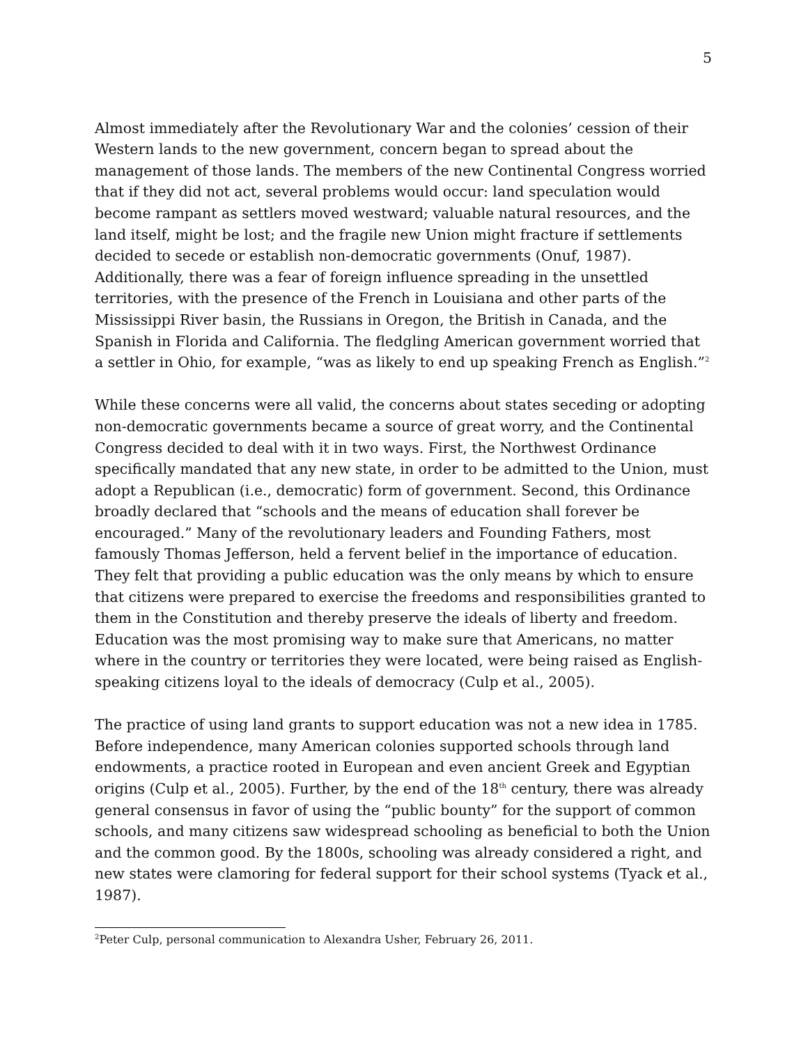5
Almost immediately after the Revolutionary War and the colonies’ cession of their Western lands to the new government, concern began to spread about the management of those lands. The members of the new Continental Congress worried that if they did not act, several problems would occur: land speculation would become rampant as settlers moved westward; valuable natural resources, and the land itself, might be lost; and the fragile new Union might fracture if settlements decided to secede or establish non-democratic governments (Onuf, 1987). Additionally, there was a fear of foreign influence spreading in the unsettled territories, with the presence of the French in Louisiana and other parts of the Mississippi River basin, the Russians in Oregon, the British in Canada, and the Spanish in Florida and California. The fledgling American government worried that a settler in Ohio, for example, “was as likely to end up speaking French as English.”<sup>2</sup>
While these concerns were all valid, the concerns about states seceding or adopting non-democratic governments became a source of great worry, and the Continental Congress decided to deal with it in two ways. First, the Northwest Ordinance specifically mandated that any new state, in order to be admitted to the Union, must adopt a Republican (i.e., democratic) form of government. Second, this Ordinance broadly declared that “schools and the means of education shall forever be encouraged.” Many of the revolutionary leaders and Founding Fathers, most famously Thomas Jefferson, held a fervent belief in the importance of education. They felt that providing a public education was the only means by which to ensure that citizens were prepared to exercise the freedoms and responsibilities granted to them in the Constitution and thereby preserve the ideals of liberty and freedom. Education was the most promising way to make sure that Americans, no matter where in the country or territories they were located, were being raised as English-speaking citizens loyal to the ideals of democracy (Culp et al., 2005).
The practice of using land grants to support education was not a new idea in 1785. Before independence, many American colonies supported schools through land endowments, a practice rooted in European and even ancient Greek and Egyptian origins (Culp et al., 2005). Further, by the end of the 18<sup>th</sup> century, there was already general consensus in favor of using the “public bounty” for the support of common schools, and many citizens saw widespread schooling as beneficial to both the Union and the common good. By the 1800s, schooling was already considered a right, and new states were clamoring for federal support for their school systems (Tyack et al., 1987).
<sup>2</sup> Peter Culp, personal communication to Alexandra Usher, February 26, 2011.